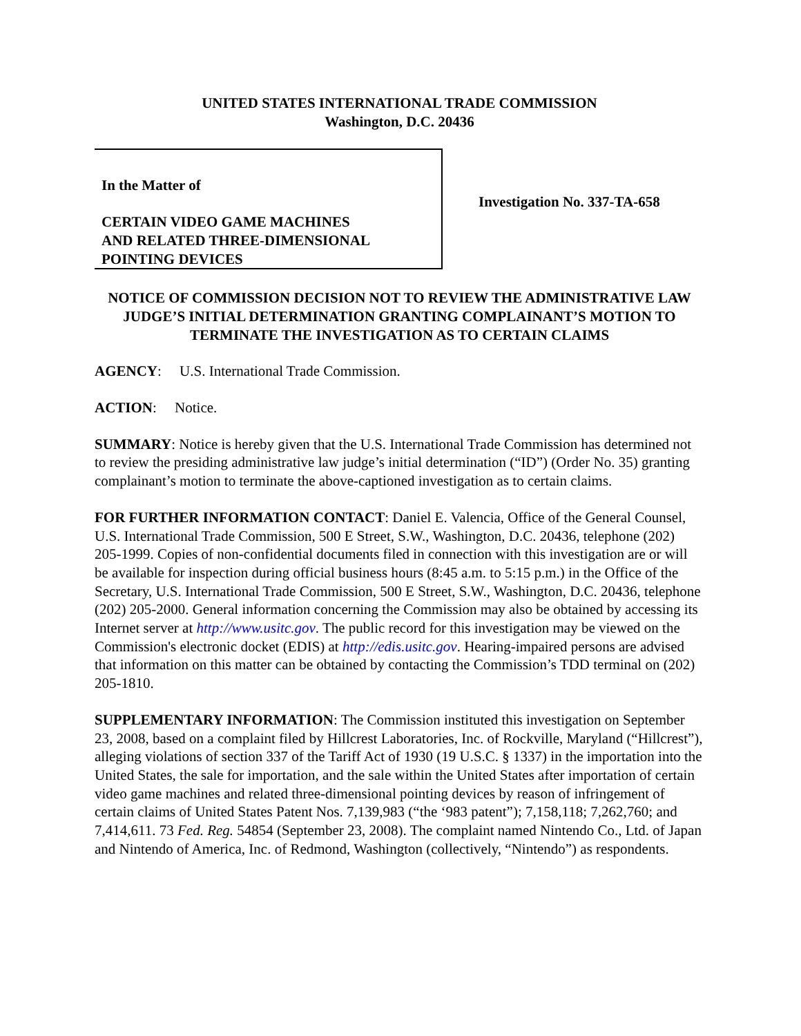UNITED STATES INTERNATIONAL TRADE COMMISSION
Washington, D.C. 20436
In the Matter of
CERTAIN VIDEO GAME MACHINES
AND RELATED THREE-DIMENSIONAL
POINTING DEVICES
Investigation No. 337-TA-658
NOTICE OF COMMISSION DECISION NOT TO REVIEW THE ADMINISTRATIVE LAW JUDGE’S INITIAL DETERMINATION GRANTING COMPLAINANT’S MOTION TO TERMINATE THE INVESTIGATION AS TO CERTAIN CLAIMS
AGENCY: U.S. International Trade Commission.
ACTION: Notice.
SUMMARY: Notice is hereby given that the U.S. International Trade Commission has determined not to review the presiding administrative law judge’s initial determination (“ID”) (Order No. 35) granting complainant’s motion to terminate the above-captioned investigation as to certain claims.
FOR FURTHER INFORMATION CONTACT: Daniel E. Valencia, Office of the General Counsel, U.S. International Trade Commission, 500 E Street, S.W., Washington, D.C. 20436, telephone (202) 205-1999. Copies of non-confidential documents filed in connection with this investigation are or will be available for inspection during official business hours (8:45 a.m. to 5:15 p.m.) in the Office of the Secretary, U.S. International Trade Commission, 500 E Street, S.W., Washington, D.C. 20436, telephone (202) 205-2000. General information concerning the Commission may also be obtained by accessing its Internet server at http://www.usitc.gov. The public record for this investigation may be viewed on the Commission's electronic docket (EDIS) at http://edis.usitc.gov. Hearing-impaired persons are advised that information on this matter can be obtained by contacting the Commission’s TDD terminal on (202) 205-1810.
SUPPLEMENTARY INFORMATION: The Commission instituted this investigation on September 23, 2008, based on a complaint filed by Hillcrest Laboratories, Inc. of Rockville, Maryland (“Hillcrest”), alleging violations of section 337 of the Tariff Act of 1930 (19 U.S.C. § 1337) in the importation into the United States, the sale for importation, and the sale within the United States after importation of certain video game machines and related three-dimensional pointing devices by reason of infringement of certain claims of United States Patent Nos. 7,139,983 (“the ‘983 patent”); 7,158,118; 7,262,760; and 7,414,611. 73 Fed. Reg. 54854 (September 23, 2008). The complaint named Nintendo Co., Ltd. of Japan and Nintendo of America, Inc. of Redmond, Washington (collectively, “Nintendo”) as respondents.